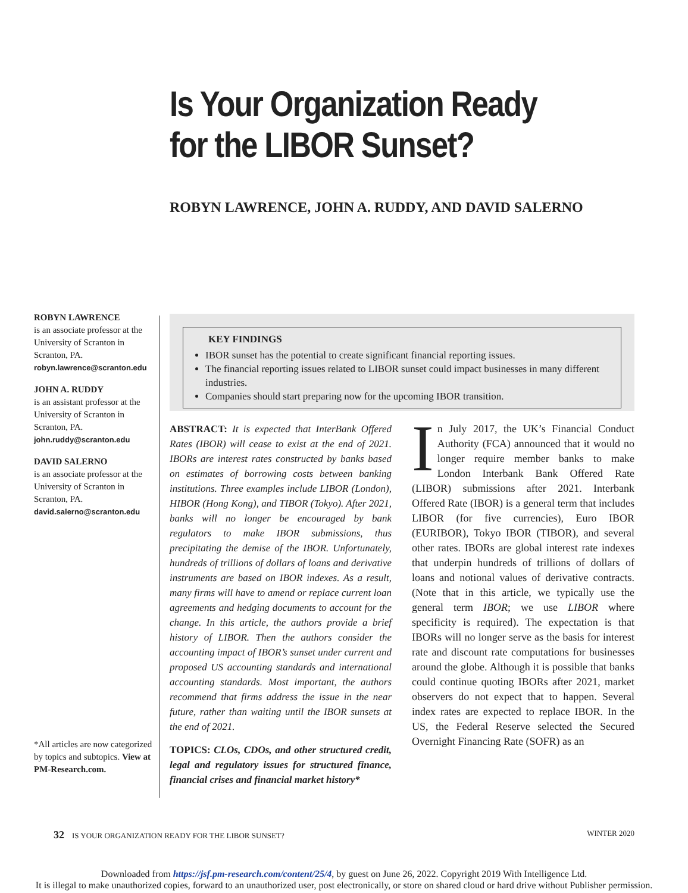Is Your Organization Ready
for the LIBOR Sunset?
ROBYN LAWRENCE, JOHN A. RUDDY, AND DAVID SALERNO
ROBYN LAWRENCE
is an associate professor at the University of Scranton in Scranton, PA.
robyn.lawrence@scranton.edu
JOHN A. RUDDY
is an assistant professor at the University of Scranton in Scranton, PA.
john.ruddy@scranton.edu
DAVID SALERNO
is an associate professor at the University of Scranton in Scranton, PA.
david.salerno@scranton.edu
*All articles are now categorized by topics and subtopics. View at PM-Research.com.
KEY FINDINGS
IBOR sunset has the potential to create significant financial reporting issues.
The financial reporting issues related to LIBOR sunset could impact businesses in many different industries.
Companies should start preparing now for the upcoming IBOR transition.
ABSTRACT: It is expected that InterBank Offered Rates (IBOR) will cease to exist at the end of 2021. IBORs are interest rates constructed by banks based on estimates of borrowing costs between banking institutions. Three examples include LIBOR (London), HIBOR (Hong Kong), and TIBOR (Tokyo). After 2021, banks will no longer be encouraged by bank regulators to make IBOR submissions, thus precipitating the demise of the IBOR. Unfortunately, hundreds of trillions of dollars of loans and derivative instruments are based on IBOR indexes. As a result, many firms will have to amend or replace current loan agreements and hedging documents to account for the change. In this article, the authors provide a brief history of LIBOR. Then the authors consider the accounting impact of IBOR’s sunset under current and proposed US accounting standards and international accounting standards. Most important, the authors recommend that firms address the issue in the near future, rather than waiting until the IBOR sunsets at the end of 2021.
TOPICS: CLOs, CDOs, and other structured credit, legal and regulatory issues for structured finance, financial crises and financial market history*
In July 2017, the UK’s Financial Conduct Authority (FCA) announced that it would no longer require member banks to make London Interbank Bank Offered Rate (LIBOR) submissions after 2021. Interbank Offered Rate (IBOR) is a general term that includes LIBOR (for five currencies), Euro IBOR (EURIBOR), Tokyo IBOR (TIBOR), and several other rates. IBORs are global interest rate indexes that underpin hundreds of trillions of dollars of loans and notional values of derivative contracts. (Note that in this article, we typically use the general term IBOR; we use LIBOR where specificity is required). The expectation is that IBORs will no longer serve as the basis for interest rate and discount rate computations for businesses around the globe. Although it is possible that banks could continue quoting IBORs after 2021, market observers do not expect that to happen. Several index rates are expected to replace IBOR. In the US, the Federal Reserve selected the Secured Overnight Financing Rate (SOFR) as an
32 IS YOUR ORGANIZATION READY FOR THE LIBOR SUNSET? WINTER 2020
Downloaded from https://jsf.pm-research.com/content/25/4, by guest on June 26, 2022. Copyright 2019 With Intelligence Ltd.
It is illegal to make unauthorized copies, forward to an unauthorized user, post electronically, or store on shared cloud or hard drive without Publisher permission.